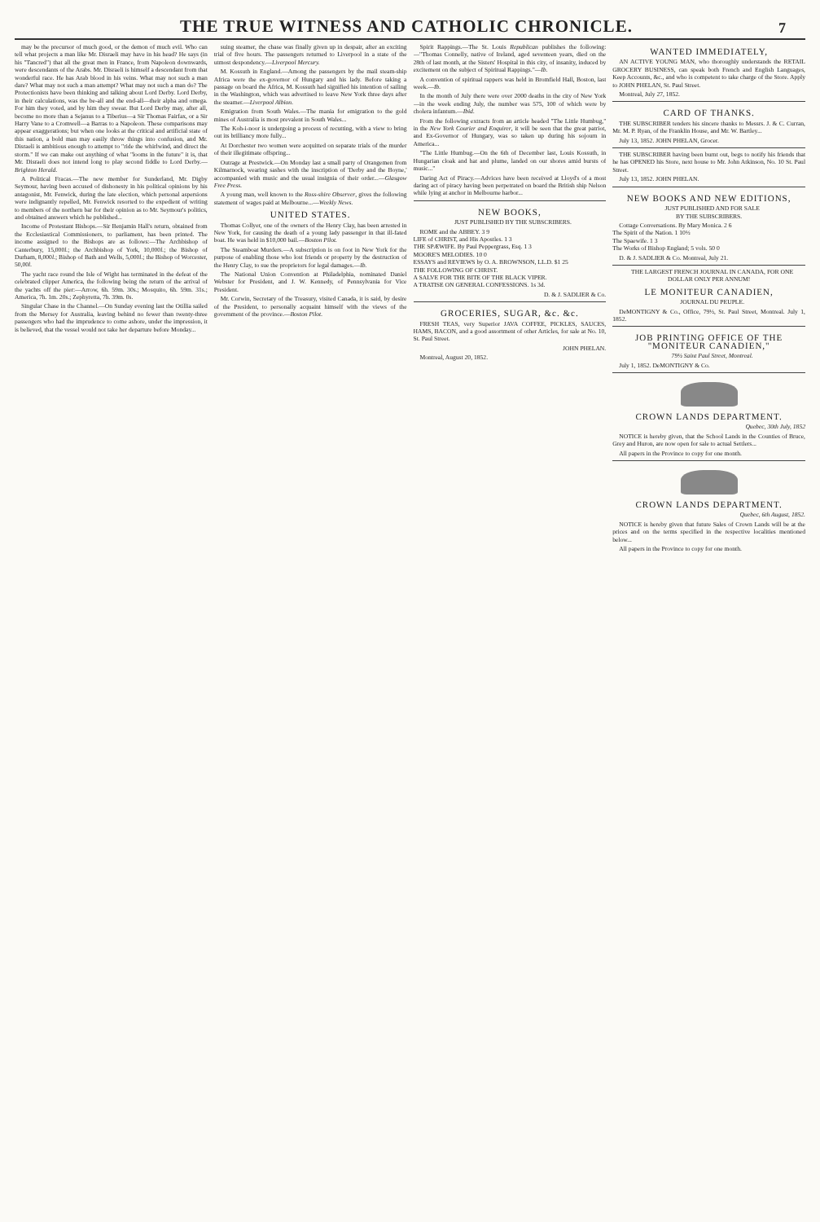THE TRUE WITNESS AND CATHOLIC CHRONICLE.
7
may be the precursor of much good, or the demon of much evil. Who can tell what projects a man like Mr. Disraeli may have in his head? He says (in his "Tancred") that all the great men in France, from Napoleon downwards, were descendants of the Arabs. Mr. Disraeli is himself a descendant from that wonderful race. He has Arab blood in his veins. What may not such a man dare? What may not such a man attempt? What may not such a man do? The Protectionists have been thinking and talking about Lord Derby. Lord Derby, in their calculations, was the be-all and the end-all—their alpha and omega. For him they voted, and by him they swear. But Lord Derby may, after all, become no more than a Sejanus to a Tiberius—a Sir Thomas Fairfax, or a Sir Harry Vane to a Cromwell—a Barras to a Napoleon. These comparisons may appear exaggerations; but when one looks at the critical and artificial state of this nation, a bold man may easily throw things into confusion, and Mr. Disraeli is ambitious enough to attempt to "ride the whirlwind, and direct the storm." If we can make out anything of what "looms in the future" it is, that Mr. Disraeli does not intend long to play second fiddle to Lord Derby.—Brighton Herald.
A Political Fracas.—The new member for Sunderland, Mr. Digby Seymour, having been accused of dishonesty in his political opinions by his antagonist, Mr. Fenwick, during the late election, which personal aspersions were indignantly repelled, Mr. Fenwick resorted to the expedient of writing to members of the northern bar for their opinion as to Mr. Seymour's politics, and obtained answers which he published...
Income of Protestant Bishops.—Sir Benjamin Hall's return, obtained from the Ecclesiastical Commissioners, to parliament, has been printed. The income assigned to the Bishops are as follows:—The Archbishop of Canterbury, 15,000l.; the Archbishop of York, 10,000l.; the Bishop of Durham, 8,000l.; Bishop of Bath and Wells, 5,000l.; the Bishop of Worcester, 50,00l.
The yacht race round the Isle of Wight has terminated in the defeat of the celebrated clipper America, the following being the return of the arrival of the yachts off the pier:—Arrow, 6h. 59m. 30s.; Mosquito, 6h. 59m. 31s.; America, 7h. 1m. 20s.; Zephyretta, 7h. 39m. 0s.
Singular Chase in the Channel.—On Sunday evening last the Otillia sailed from the Mersey for Australia, leaving behind no fewer than twenty-three passengers who had the imprudence to come ashore, under the impression, it is believed, that the vessel would not take her departure before Monday...
suing steamer, the chase was finally given up in despair, after an exciting trial of five hours. The passengers returned to Liverpool in a state of the utmost despondency.—Liverpool Mercury.
M. Kossuth in England.—Among the passengers by the mail steam-ship Africa were the ex-governor of Hungary and his lady. Before taking a passage on board the Africa, M. Kossuth had signified his intention of sailing in the Washington, which was advertised to leave New York three days after the steamer.—Liverpool Albion.
Emigration from South Wales.—The mania for emigration to the gold mines of Australia is most prevalent in South Wales...
The Koh-i-noor is undergoing a process of recutting, with a view to bring out its brilliancy more fully...
At Dorchester two women were acquitted on separate trials of the murder of their illegitimate offspring...
Outrage at Prestwick.—On Monday last a small party of Orangemen from Kilmarnock, wearing sashes with the inscription of 'Derby and the Boyne,' accompanied with music and the usual insignia of their order...—Glasgow Free Press.
A young man, well known to the Ross-shire Observer, gives the following statement of wages paid at Melbourne...—Weekly News.
UNITED STATES.
Thomas Collyer, one of the owners of the Henry Clay, has been arrested in New York, for causing the death of a young lady passenger in that ill-fated boat. He was held in $10,000 bail.—Boston Pilot.
The Steamboat Murders.—A subscription is on foot in New York for the purpose of enabling those who lost friends or property by the destruction of the Henry Clay, to sue the proprietors for legal damages.—Ib.
The National Union Convention at Philadelphia, nominated Daniel Webster for President, and J. W. Kennedy, of Pennsylvania for Vice President.
Mr. Corwin, Secretary of the Treasury, visited Canada, it is said, by desire of the President, to personally acquaint himself with the views of the government of the province.—Boston Pilot.
Spirit Rappings.—The St. Louis Republican publishes the following:—"Thomas Connelly, native of Ireland, aged seventeen years, died on the 28th of last month, at the Sisters' Hospital in this city, of insanity, induced by excitement on the subject of Spiritual Rappings."—Ib.
A convention of spiritual rappers was held in Bromfield Hall, Boston, last week.—Ib.
In the month of July there were over 2000 deaths in the city of New York—in the week ending July, the number was 575, 100 of which were by cholera infantum.—Ibid.
From the following extracts from an article headed "The Little Humbug," in the New York Courier and Enquirer, it will be seen that the great patriot, and Ex-Governor of Hungary, was so taken up during his sojourn in America...
"The Little Humbug.—On the 6th of December last, Louis Kossuth, in Hungarian cloak and hat and plume, landed on our shores amid bursts of music..."
Daring Act of Piracy.—Advices have been received at Lloyd's of a most daring act of piracy having been perpetrated on board the British ship Nelson while lying at anchor in Melbourne harbor...
NEW BOOKS,
JUST PUBLISHED BY THE SUBSCRIBERS.
ROME and the ABBEY. 3 9
LIFE of CHRIST, and His Apostles. 1 3
THE SPÆWIFE. By Paul Peppergrass, Esq. 1 3
MOORE'S MELODIES. 10 0
ESSAYS and REVIEWS by O. A. BROWNSON, LL.D. $1 25
THE FOLLOWING OF CHRIST.
A SALVE FOR THE BITE OF THE BLACK VIPER.
A TRATISE ON GENERAL CONFESSIONS. 1s 3d.
D. & J. SADLIER & Co.
GROCERIES, SUGAR, &c. &c.
FRESH TEAS, very Superior JAVA COFFEE, PICKLES, SAUCES, HAMS, BACON, and a good assortment of other Articles, for sale at No. 10, St. Paul Street.
JOHN PHELAN.
Montreal, August 20, 1852.
WANTED IMMEDIATELY,
AN ACTIVE YOUNG MAN, who thoroughly understands the RETAIL GROCERY BUSINESS, can speak both French and English Languages, Keep Accounts, &c., and who is competent to take charge of the Store. Apply to JOHN PHELAN, St. Paul Street.
Montreal, July 27, 1852.
CARD OF THANKS.
THE SUBSCRIBER tenders his sincere thanks to Messrs. J. & C. Curran, Mr. M. P. Ryan, of the Franklin House, and Mr. W. Bartley...
July 13, 1852. JOHN PHELAN, Grocer.
THE SUBSCRIBER having been burnt out, begs to notify his friends that he has OPENED his Store, next house to Mr. John Atkinson, No. 10 St. Paul Street.
July 13, 1852. JOHN PHELAN.
NEW BOOKS AND NEW EDITIONS,
JUST PUBLISHED AND FOR SALE
BY THE SUBSCRIBERS.
Cottage Conversations. By Mary Monica. 2 6
The Spirit of the Nation. 1 10½
The Spaewife. 1 3
The Works of Bishop England; 5 vols. 50 0
D. & J. SADLIER & Co. Montreal, July 21.
THE LARGEST FRENCH JOURNAL IN CANADA, FOR ONE DOLLAR ONLY PER ANNUM!
LE MONITEUR CANADIEN,
JOURNAL DU PEUPLE.
DeMONTIGNY & Co., Office, 79½, St. Paul Street, Montreal. July 1, 1852.
JOB PRINTING OFFICE OF THE "MONITEUR CANADIEN,"
79½ Saint Paul Street, Montreal.
July 1, 1852. DeMONTIGNY & Co.
CROWN LANDS DEPARTMENT.
Quebec, 30th July, 1852
NOTICE is hereby given, that the School Lands in the Counties of Bruce, Grey and Huron, are now open for sale to actual Settlers...
All papers in the Province to copy for one month.
CROWN LANDS DEPARTMENT.
Quebec, 6th August, 1852.
NOTICE is hereby given that future Sales of Crown Lands will be at the prices and on the terms specified in the respective localities mentioned below...
All papers in the Province to copy for one month.